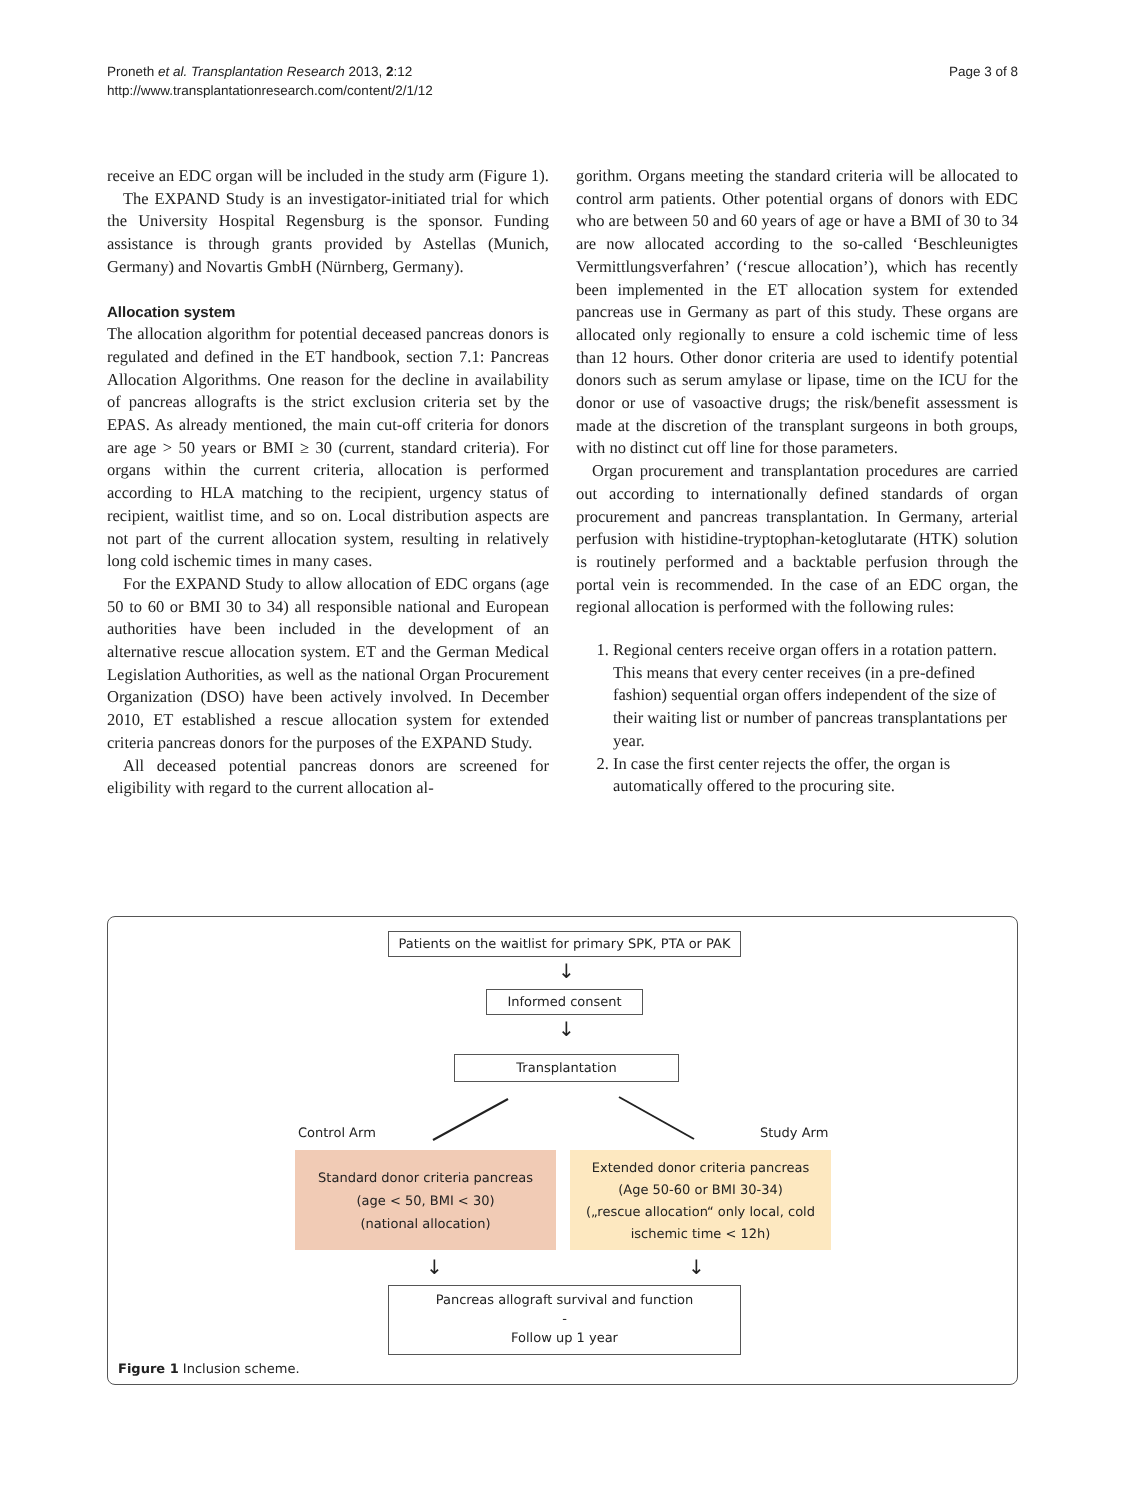Proneth et al. Transplantation Research 2013, 2:12
http://www.transplantationresearch.com/content/2/1/12
Page 3 of 8
receive an EDC organ will be included in the study arm (Figure 1).
The EXPAND Study is an investigator-initiated trial for which the University Hospital Regensburg is the sponsor. Funding assistance is through grants provided by Astellas (Munich, Germany) and Novartis GmbH (Nürnberg, Germany).
Allocation system
The allocation algorithm for potential deceased pancreas donors is regulated and defined in the ET handbook, section 7.1: Pancreas Allocation Algorithms. One reason for the decline in availability of pancreas allografts is the strict exclusion criteria set by the EPAS. As already mentioned, the main cut-off criteria for donors are age > 50 years or BMI ≥ 30 (current, standard criteria). For organs within the current criteria, allocation is performed according to HLA matching to the recipient, urgency status of recipient, waitlist time, and so on. Local distribution aspects are not part of the current allocation system, resulting in relatively long cold ischemic times in many cases.
For the EXPAND Study to allow allocation of EDC organs (age 50 to 60 or BMI 30 to 34) all responsible national and European authorities have been included in the development of an alternative rescue allocation system. ET and the German Medical Legislation Authorities, as well as the national Organ Procurement Organization (DSO) have been actively involved. In December 2010, ET established a rescue allocation system for extended criteria pancreas donors for the purposes of the EXPAND Study.
All deceased potential pancreas donors are screened for eligibility with regard to the current allocation al-
gorithm. Organs meeting the standard criteria will be allocated to control arm patients. Other potential organs of donors with EDC who are between 50 and 60 years of age or have a BMI of 30 to 34 are now allocated according to the so-called ‘Beschleunigtes Vermittlungsverfahren’ (‘rescue allocation’), which has recently been implemented in the ET allocation system for extended pancreas use in Germany as part of this study. These organs are allocated only regionally to ensure a cold ischemic time of less than 12 hours. Other donor criteria are used to identify potential donors such as serum amylase or lipase, time on the ICU for the donor or use of vasoactive drugs; the risk/benefit assessment is made at the discretion of the transplant surgeons in both groups, with no distinct cut off line for those parameters.
Organ procurement and transplantation procedures are carried out according to internationally defined standards of organ procurement and pancreas transplantation. In Germany, arterial perfusion with histidine-tryptophan-ketoglutarate (HTK) solution is routinely performed and a backtable perfusion through the portal vein is recommended. In the case of an EDC organ, the regional allocation is performed with the following rules:
1. Regional centers receive organ offers in a rotation pattern. This means that every center receives (in a pre-defined fashion) sequential organ offers independent of the size of their waiting list or number of pancreas transplantations per year.
2. In case the first center rejects the offer, the organ is automatically offered to the procuring site.
Patients on the waitlist for primary SPK, PTA or PAK
↓
Informed consent
↓
Transplantation
Control Arm Study Arm
Standard donor criteria pancreas
(age < 50, BMI < 30)
(national allocation)
Extended donor criteria pancreas
(Age 50-60 or BMI 30-34)
(„rescue allocation“ only local, cold ischemic time < 12h)
↓ ↓
Pancreas allograft survival and function
-
Follow up 1 year
Figure 1 Inclusion scheme.